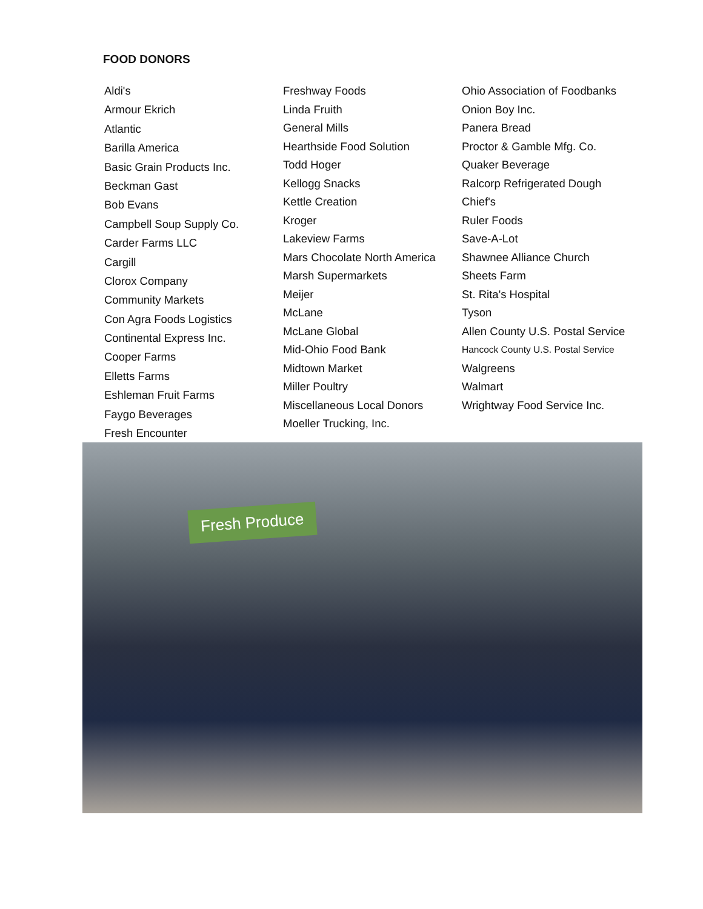FOOD DONORS
Aldi's
Armour Ekrich
Atlantic
Barilla America
Basic Grain Products Inc.
Beckman Gast
Bob Evans
Campbell Soup Supply Co.
Carder Farms LLC
Cargill
Clorox Company
Community Markets
Con Agra Foods Logistics
Continental Express Inc.
Cooper Farms
Elletts Farms
Eshleman Fruit Farms
Faygo Beverages
Fresh Encounter
Freshway Foods
Linda Fruith
General Mills
Hearthside Food Solution
Todd Hoger
Kellogg Snacks
Kettle Creation
Kroger
Lakeview Farms
Mars Chocolate North America
Marsh Supermarkets
Meijer
McLane
McLane Global
Mid-Ohio Food Bank
Midtown Market
Miller Poultry
Miscellaneous Local Donors
Moeller Trucking, Inc.
Ohio Association of Foodbanks
Onion Boy Inc.
Panera Bread
Proctor & Gamble Mfg. Co.
Quaker Beverage
Ralcorp Refrigerated Dough
Chief's
Ruler Foods
Save-A-Lot
Shawnee Alliance Church
Sheets Farm
St. Rita's Hospital
Tyson
Allen County U.S. Postal Service
Hancock County U.S. Postal Service
Walgreens
Walmart
Wrightway Food Service Inc.
Fresh Produce